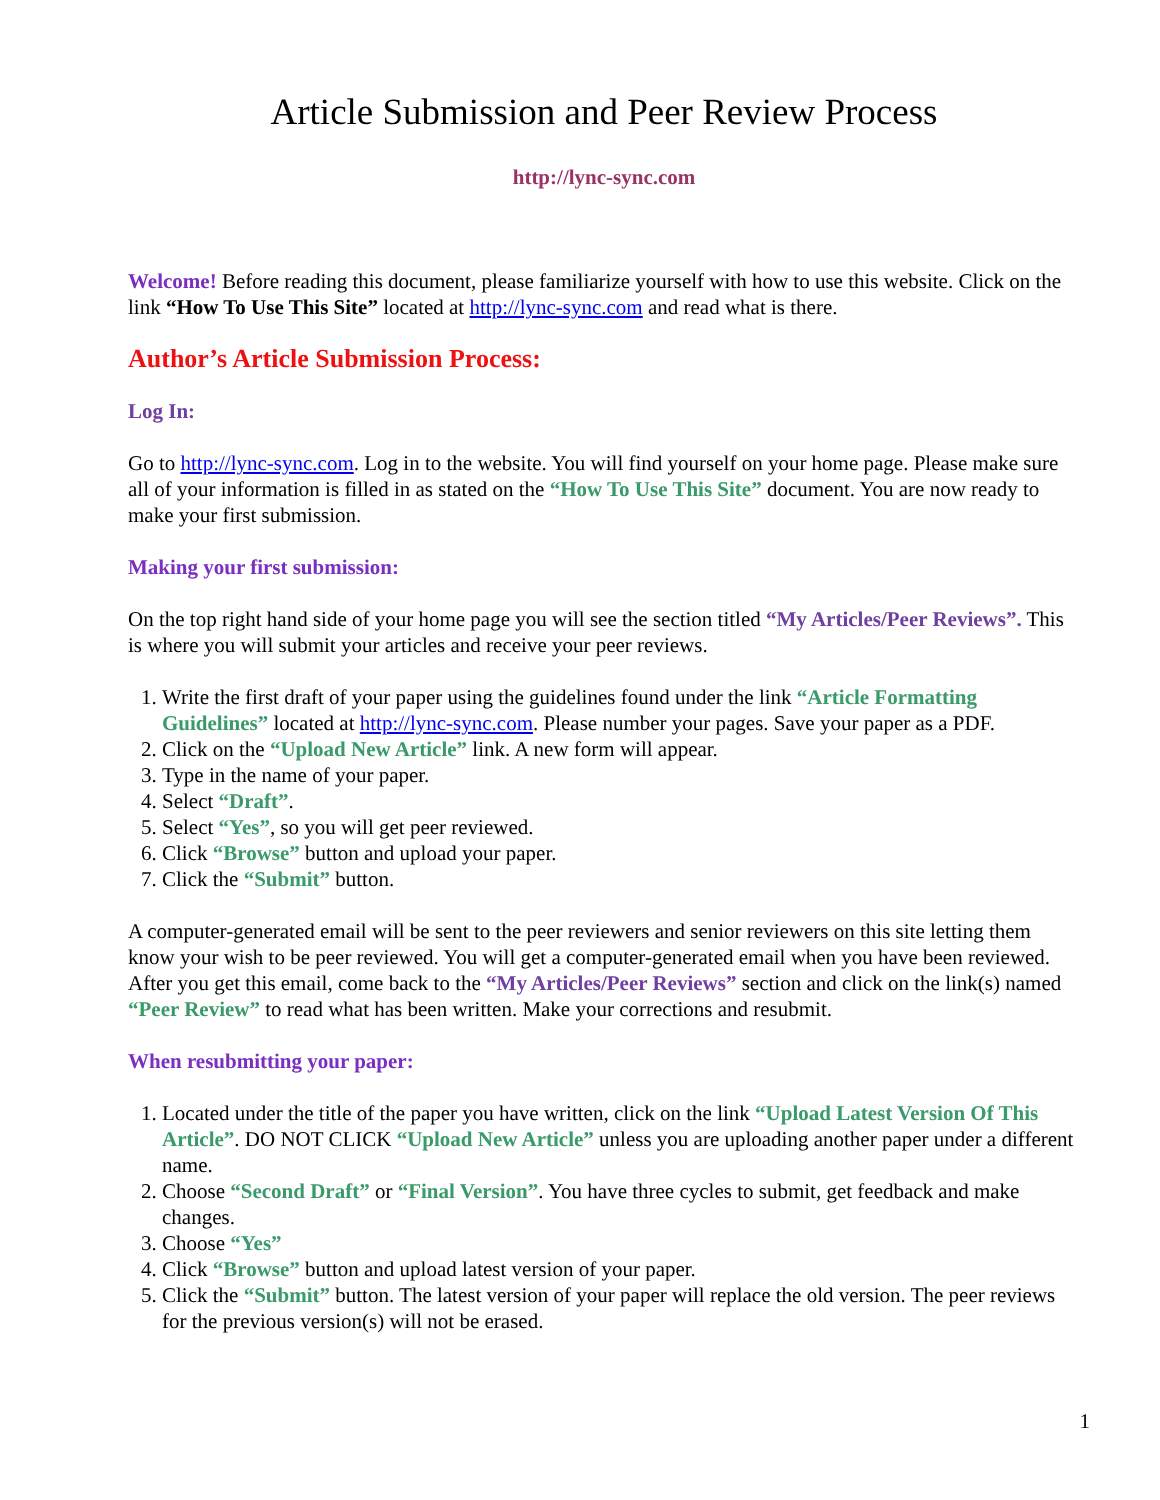Article Submission and Peer Review Process
http://lync-sync.com
Welcome! Before reading this document, please familiarize yourself with how to use this website. Click on the link “How To Use This Site” located at http://lync-sync.com and read what is there.
Author’s Article Submission Process:
Log In:
Go to http://lync-sync.com. Log in to the website. You will find yourself on your home page. Please make sure all of your information is filled in as stated on the “How To Use This Site” document. You are now ready to make your first submission.
Making your first submission:
On the top right hand side of your home page you will see the section titled “My Articles/Peer Reviews”. This is where you will submit your articles and receive your peer reviews.
1. Write the first draft of your paper using the guidelines found under the link “Article Formatting Guidelines” located at http://lync-sync.com. Please number your pages. Save your paper as a PDF.
2. Click on the “Upload New Article” link. A new form will appear.
3. Type in the name of your paper.
4. Select “Draft”.
5. Select “Yes”, so you will get peer reviewed.
6. Click “Browse” button and upload your paper.
7. Click the “Submit” button.
A computer-generated email will be sent to the peer reviewers and senior reviewers on this site letting them know your wish to be peer reviewed. You will get a computer-generated email when you have been reviewed. After you get this email, come back to the “My Articles/Peer Reviews” section and click on the link(s) named “Peer Review” to read what has been written. Make your corrections and resubmit.
When resubmitting your paper:
1. Located under the title of the paper you have written, click on the link “Upload Latest Version Of This Article”. DO NOT CLICK “Upload New Article” unless you are uploading another paper under a different name.
2. Choose “Second Draft” or “Final Version”. You have three cycles to submit, get feedback and make changes.
3. Choose “Yes”
4. Click “Browse” button and upload latest version of your paper.
5. Click the “Submit” button. The latest version of your paper will replace the old version. The peer reviews for the previous version(s) will not be erased.
1